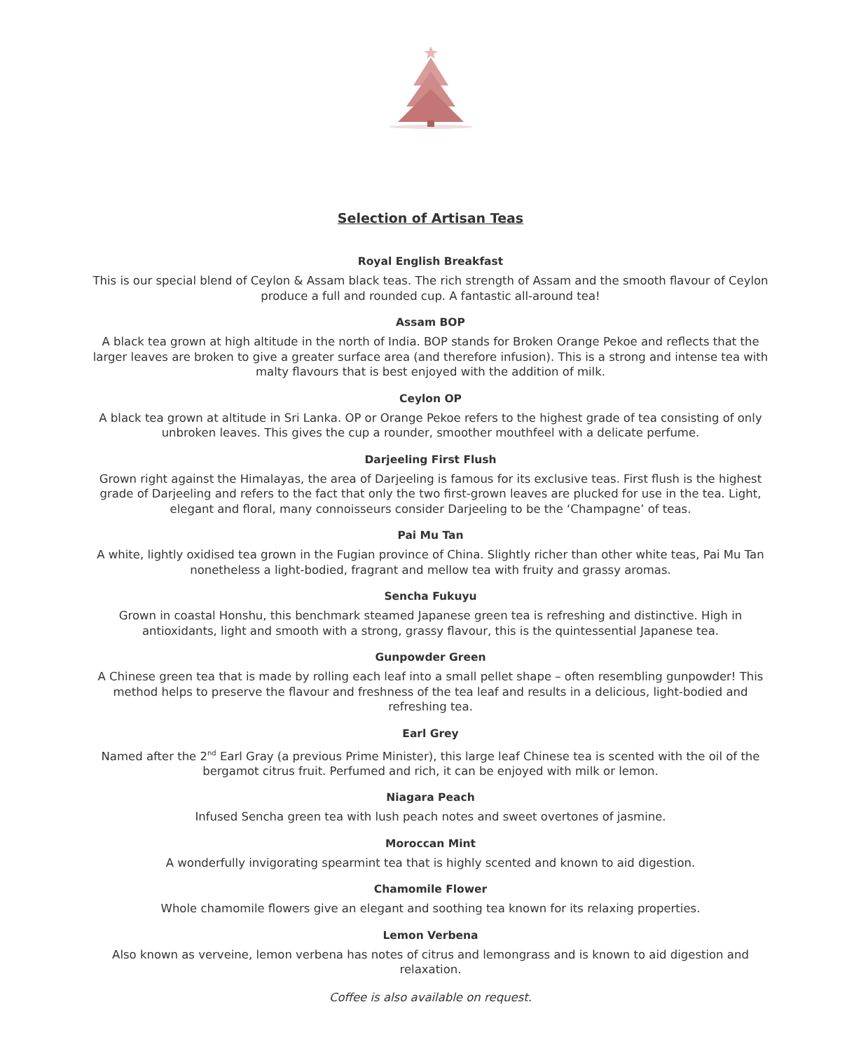Selection of Artisan Teas
Royal English Breakfast
This is our special blend of Ceylon & Assam black teas. The rich strength of Assam and the smooth flavour of Ceylon produce a full and rounded cup. A fantastic all-around tea!
Assam BOP
A black tea grown at high altitude in the north of India. BOP stands for Broken Orange Pekoe and reflects that the larger leaves are broken to give a greater surface area (and therefore infusion). This is a strong and intense tea with malty flavours that is best enjoyed with the addition of milk.
Ceylon OP
A black tea grown at altitude in Sri Lanka. OP or Orange Pekoe refers to the highest grade of tea consisting of only unbroken leaves. This gives the cup a rounder, smoother mouthfeel with a delicate perfume.
Darjeeling First Flush
Grown right against the Himalayas, the area of Darjeeling is famous for its exclusive teas. First flush is the highest grade of Darjeeling and refers to the fact that only the two first-grown leaves are plucked for use in the tea. Light, elegant and floral, many connoisseurs consider Darjeeling to be the ‘Champagne’ of teas.
Pai Mu Tan
A white, lightly oxidised tea grown in the Fugian province of China. Slightly richer than other white teas, Pai Mu Tan nonetheless a light-bodied, fragrant and mellow tea with fruity and grassy aromas.
Sencha Fukuyu
Grown in coastal Honshu, this benchmark steamed Japanese green tea is refreshing and distinctive. High in antioxidants, light and smooth with a strong, grassy flavour, this is the quintessential Japanese tea.
Gunpowder Green
A Chinese green tea that is made by rolling each leaf into a small pellet shape – often resembling gunpowder! This method helps to preserve the flavour and freshness of the tea leaf and results in a delicious, light-bodied and refreshing tea.
Earl Grey
Named after the 2<sup>nd</sup> Earl Gray (a previous Prime Minister), this large leaf Chinese tea is scented with the oil of the bergamot citrus fruit. Perfumed and rich, it can be enjoyed with milk or lemon.
Niagara Peach
Infused Sencha green tea with lush peach notes and sweet overtones of jasmine.
Moroccan Mint
A wonderfully invigorating spearmint tea that is highly scented and known to aid digestion.
Chamomile Flower
Whole chamomile flowers give an elegant and soothing tea known for its relaxing properties.
Lemon Verbena
Also known as verveine, lemon verbena has notes of citrus and lemongrass and is known to aid digestion and relaxation.
Coffee is also available on request.